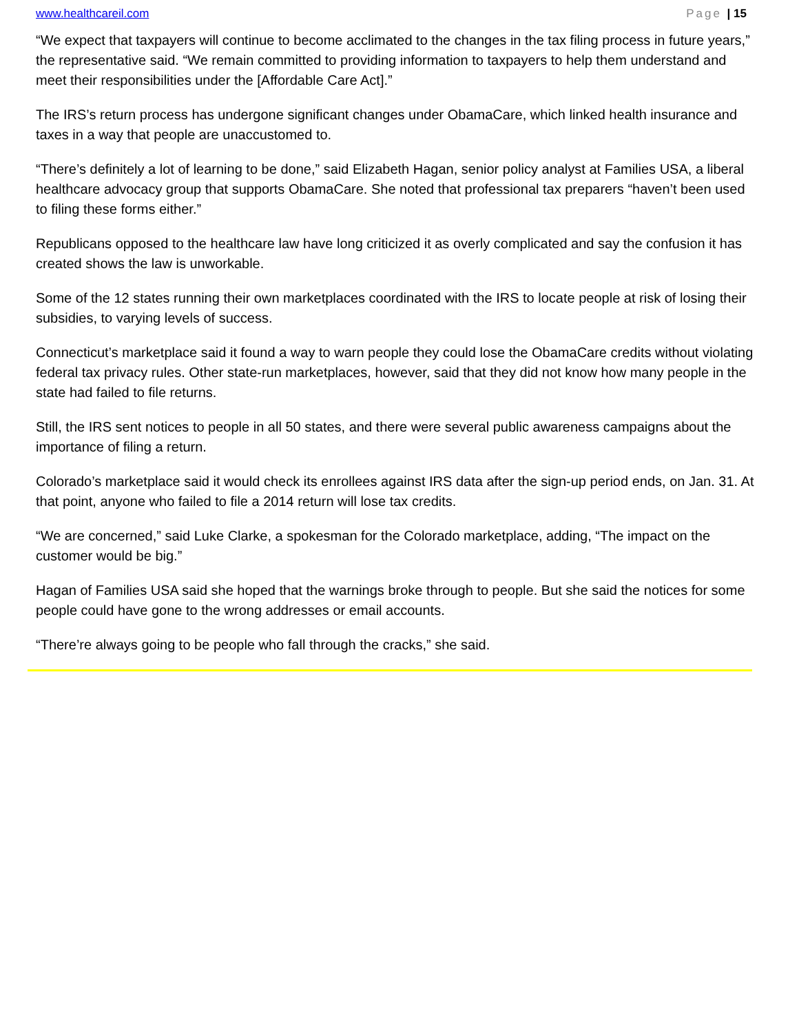www.healthcareil.com Page | 15
“We expect that taxpayers will continue to become acclimated to the changes in the tax filing process in future years,” the representative said. “We remain committed to providing information to taxpayers to help them understand and meet their responsibilities under the [Affordable Care Act].”
The IRS’s return process has undergone significant changes under ObamaCare, which linked health insurance and taxes in a way that people are unaccustomed to.
“There’s definitely a lot of learning to be done,” said Elizabeth Hagan, senior policy analyst at Families USA, a liberal healthcare advocacy group that supports ObamaCare. She noted that professional tax preparers “haven’t been used to filing these forms either.”
Republicans opposed to the healthcare law have long criticized it as overly complicated and say the confusion it has created shows the law is unworkable.
Some of the 12 states running their own marketplaces coordinated with the IRS to locate people at risk of losing their subsidies, to varying levels of success.
Connecticut’s marketplace said it found a way to warn people they could lose the ObamaCare credits without violating federal tax privacy rules. Other state-run marketplaces, however, said that they did not know how many people in the state had failed to file returns.
Still, the IRS sent notices to people in all 50 states, and there were several public awareness campaigns about the importance of filing a return.
Colorado’s marketplace said it would check its enrollees against IRS data after the sign-up period ends, on Jan. 31. At that point, anyone who failed to file a 2014 return will lose tax credits.
“We are concerned,” said Luke Clarke, a spokesman for the Colorado marketplace, adding, “The impact on the customer would be big.”
Hagan of Families USA said she hoped that the warnings broke through to people. But she said the notices for some people could have gone to the wrong addresses or email accounts.
“There’re always going to be people who fall through the cracks,” she said.